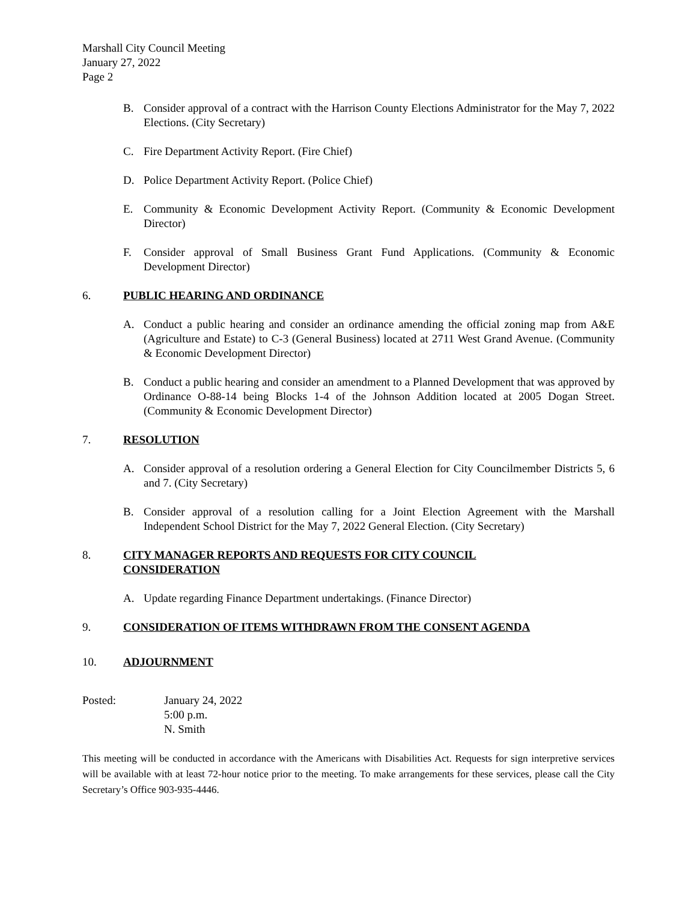Marshall City Council Meeting
January 27, 2022
Page 2
B. Consider approval of a contract with the Harrison County Elections Administrator for the May 7, 2022 Elections. (City Secretary)
C. Fire Department Activity Report. (Fire Chief)
D. Police Department Activity Report. (Police Chief)
E. Community & Economic Development Activity Report. (Community & Economic Development Director)
F. Consider approval of Small Business Grant Fund Applications. (Community & Economic Development Director)
6. PUBLIC HEARING AND ORDINANCE
A. Conduct a public hearing and consider an ordinance amending the official zoning map from A&E (Agriculture and Estate) to C-3 (General Business) located at 2711 West Grand Avenue. (Community & Economic Development Director)
B. Conduct a public hearing and consider an amendment to a Planned Development that was approved by Ordinance O-88-14 being Blocks 1-4 of the Johnson Addition located at 2005 Dogan Street. (Community & Economic Development Director)
7. RESOLUTION
A. Consider approval of a resolution ordering a General Election for City Councilmember Districts 5, 6 and 7. (City Secretary)
B. Consider approval of a resolution calling for a Joint Election Agreement with the Marshall Independent School District for the May 7, 2022 General Election. (City Secretary)
8. CITY MANAGER REPORTS AND REQUESTS FOR CITY COUNCIL
CONSIDERATION
A. Update regarding Finance Department undertakings. (Finance Director)
9. CONSIDERATION OF ITEMS WITHDRAWN FROM THE CONSENT AGENDA
10. ADJOURNMENT
Posted: January 24, 2022
5:00 p.m.
N. Smith
This meeting will be conducted in accordance with the Americans with Disabilities Act. Requests for sign interpretive services will be available with at least 72-hour notice prior to the meeting. To make arrangements for these services, please call the City Secretary’s Office 903-935-4446.